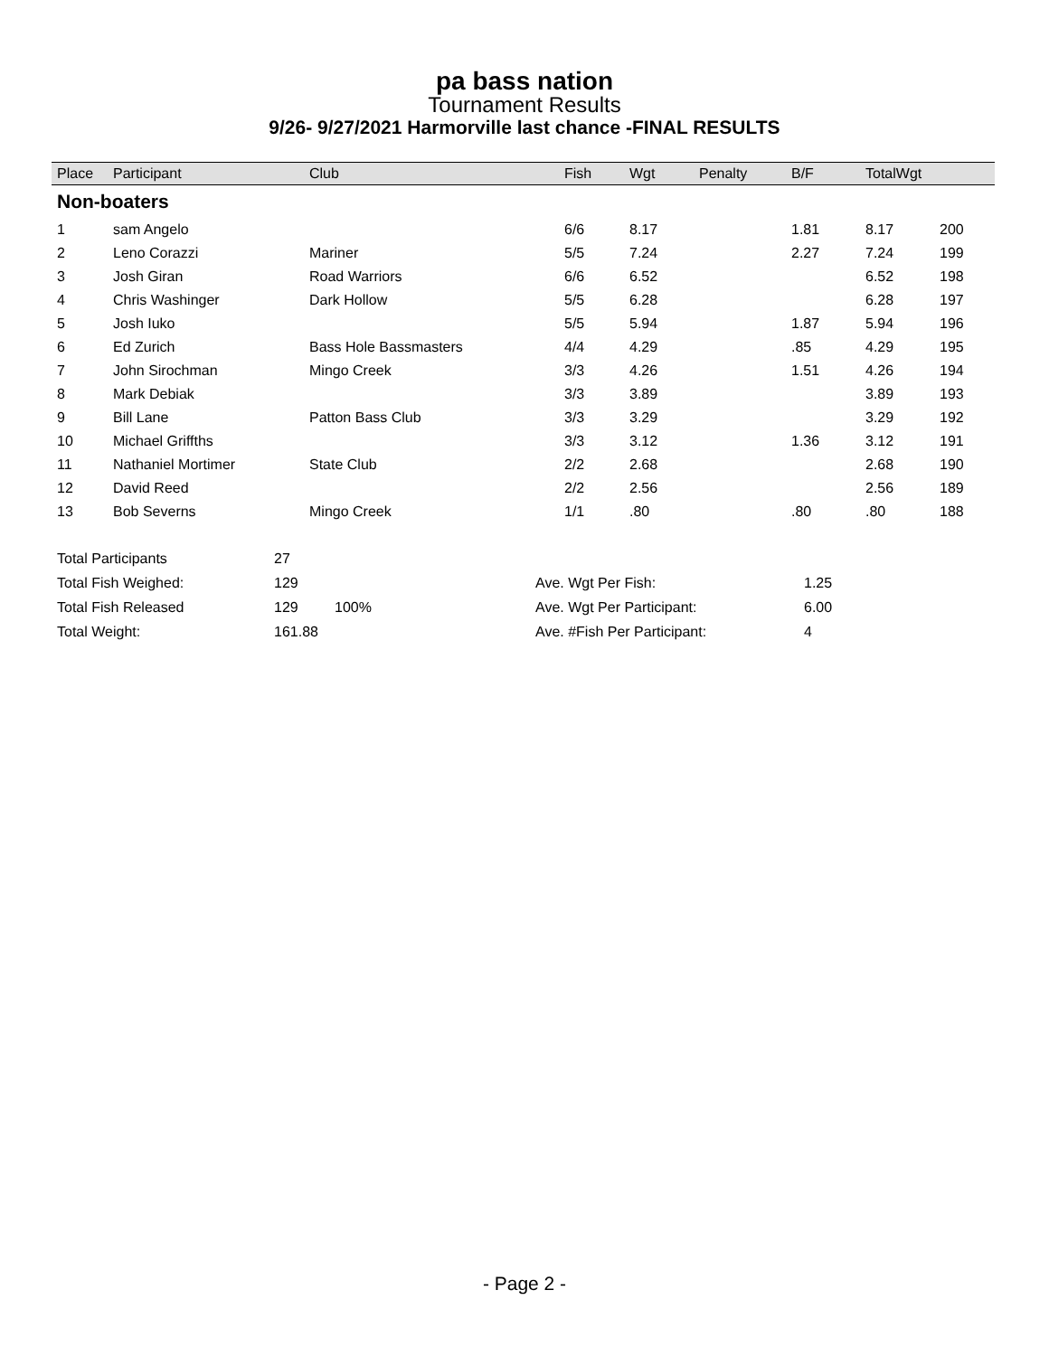pa bass nation
Tournament Results
9/26- 9/27/2021 Harmorville last chance -FINAL RESULTS
| Place | Participant | Club | Fish | Wgt | Penalty | B/F | TotalWgt | |
| --- | --- | --- | --- | --- | --- | --- | --- | --- |
| Non-boaters | | | | | | | | |
| 1 | sam Angelo | | 6/6 | 8.17 | | 1.81 | 8.17 | 200 |
| 2 | Leno Corazzi | Mariner | 5/5 | 7.24 | | 2.27 | 7.24 | 199 |
| 3 | Josh Giran | Road Warriors | 6/6 | 6.52 | | | 6.52 | 198 |
| 4 | Chris Washinger | Dark Hollow | 5/5 | 6.28 | | | 6.28 | 197 |
| 5 | Josh Iuko | | 5/5 | 5.94 | | 1.87 | 5.94 | 196 |
| 6 | Ed Zurich | Bass Hole Bassmasters | 4/4 | 4.29 | | .85 | 4.29 | 195 |
| 7 | John Sirochman | Mingo Creek | 3/3 | 4.26 | | 1.51 | 4.26 | 194 |
| 8 | Mark Debiak | | 3/3 | 3.89 | | | 3.89 | 193 |
| 9 | Bill Lane | Patton Bass Club | 3/3 | 3.29 | | | 3.29 | 192 |
| 10 | Michael Griffths | | 3/3 | 3.12 | | 1.36 | 3.12 | 191 |
| 11 | Nathaniel Mortimer | State Club | 2/2 | 2.68 | | | 2.68 | 190 |
| 12 | David Reed | | 2/2 | 2.56 | | | 2.56 | 189 |
| 13 | Bob Severns | Mingo Creek | 1/1 | .80 | | .80 | .80 | 188 |
| Total Participants | 27 | | | |
| Total Fish Weighed: | 129 | | Ave. Wgt Per Fish: | 1.25 |
| Total Fish Released | 129 | 100% | Ave. Wgt Per Participant: | 6.00 |
| Total Weight: | 161.88 | | Ave. #Fish Per Participant: | 4 |
- Page 2 -